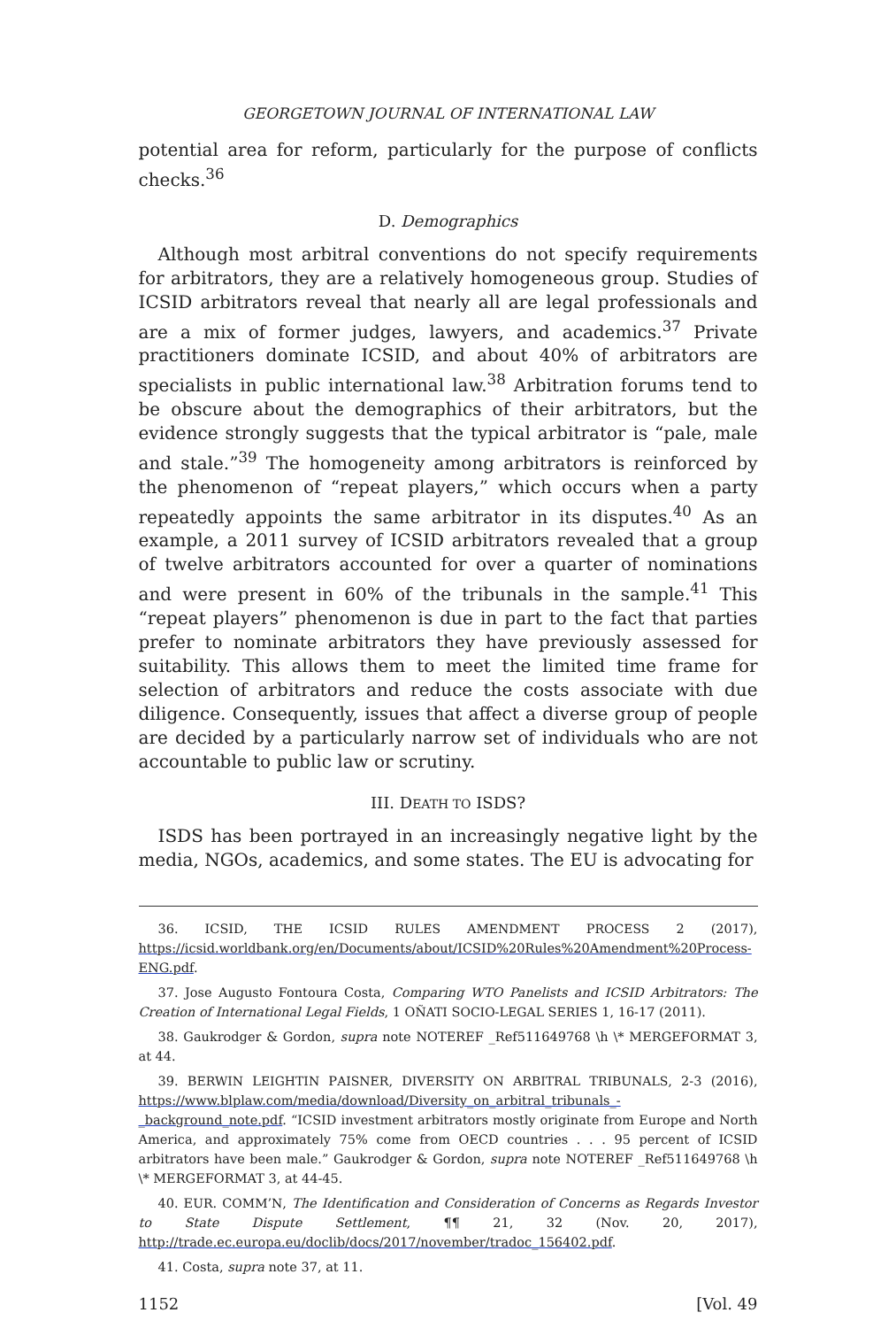GEORGETOWN JOURNAL OF INTERNATIONAL LAW
potential area for reform, particularly for the purpose of conflicts checks.<sup>36</sup>
D. Demographics
Although most arbitral conventions do not specify requirements for arbitrators, they are a relatively homogeneous group. Studies of ICSID arbitrators reveal that nearly all are legal professionals and are a mix of former judges, lawyers, and academics.<sup>37</sup> Private practitioners dominate ICSID, and about 40% of arbitrators are specialists in public international law.<sup>38</sup> Arbitration forums tend to be obscure about the demographics of their arbitrators, but the evidence strongly suggests that the typical arbitrator is “pale, male and stale.”<sup>39</sup> The homogeneity among arbitrators is reinforced by the phenomenon of “repeat players,” which occurs when a party repeatedly appoints the same arbitrator in its disputes.<sup>40</sup> As an example, a 2011 survey of ICSID arbitrators revealed that a group of twelve arbitrators accounted for over a quarter of nominations and were present in 60% of the tribunals in the sample.<sup>41</sup> This “repeat players” phenomenon is due in part to the fact that parties prefer to nominate arbitrators they have previously assessed for suitability. This allows them to meet the limited time frame for selection of arbitrators and reduce the costs associate with due diligence. Consequently, issues that affect a diverse group of people are decided by a particularly narrow set of individuals who are not accountable to public law or scrutiny.
III. DEATH TO ISDS?
ISDS has been portrayed in an increasingly negative light by the media, NGOs, academics, and some states. The EU is advocating for
36. ICSID, THE ICSID RULES AMENDMENT PROCESS 2 (2017), https://icsid.worldbank.org/en/Documents/about/ICSID%20Rules%20Amendment%20Process-ENG.pdf.
37. Jose Augusto Fontoura Costa, Comparing WTO Panelists and ICSID Arbitrators: The Creation of International Legal Fields, 1 OÑATI SOCIO-LEGAL SERIES 1, 16-17 (2011).
38. Gaukrodger & Gordon, supra note NOTEREF _Ref511649768 \h \* MERGEFORMAT 3, at 44.
39. BERWIN LEIGHTIN PAISNER, DIVERSITY ON ARBITRAL TRIBUNALS, 2-3 (2016), https://www.blplaw.com/media/download/Diversity_on_arbitral_tribunals_-_background_note.pdf. “ICSID investment arbitrators mostly originate from Europe and North America, and approximately 75% come from OECD countries . . . 95 percent of ICSID arbitrators have been male.” Gaukrodger & Gordon, supra note NOTEREF _Ref511649768 \h \* MERGEFORMAT 3, at 44-45.
40. EUR. COMM’N, The Identification and Consideration of Concerns as Regards Investor to State Dispute Settlement, ¶¶ 21, 32 (Nov. 20, 2017), http://trade.ec.europa.eu/doclib/docs/2017/november/tradoc_156402.pdf.
41. Costa, supra note 37, at 11.
1152 [Vol. 49